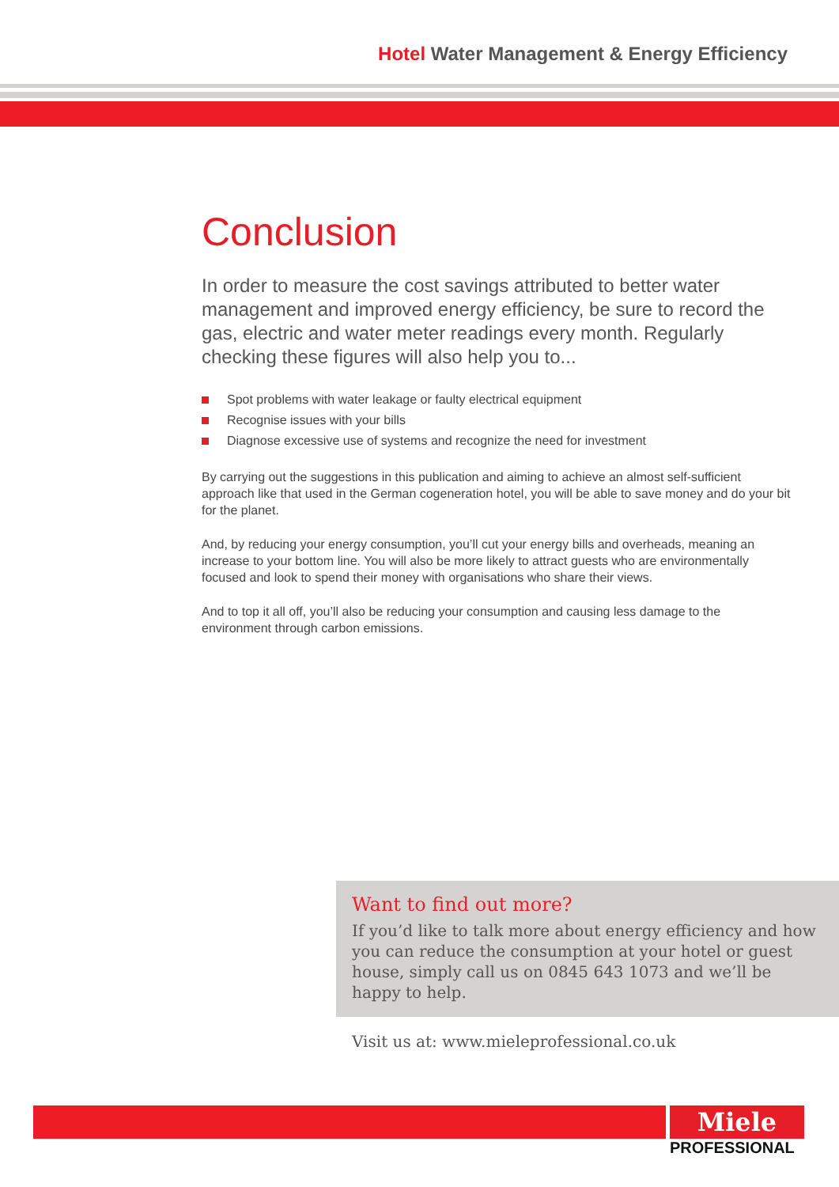Hotel Water Management & Energy Efficiency
Conclusion
In order to measure the cost savings attributed to better water management and improved energy efficiency, be sure to record the gas, electric and water meter readings every month. Regularly checking these figures will also help you to...
Spot problems with water leakage or faulty electrical equipment
Recognise issues with your bills
Diagnose excessive use of systems and recognize the need for investment
By carrying out the suggestions in this publication and aiming to achieve an almost self-sufficient approach like that used in the German cogeneration hotel, you will be able to save money and do your bit for the planet.
And, by reducing your energy consumption, you’ll cut your energy bills and overheads, meaning an increase to your bottom line. You will also be more likely to attract guests who are environmentally focused and look to spend their money with organisations who share their views.
And to top it all off, you’ll also be reducing your consumption and causing less damage to the environment through carbon emissions.
Want to find out more?
If you’d like to talk more about energy efficiency and how you can reduce the consumption at your hotel or guest house, simply call us on 0845 643 1073 and we’ll be happy to help.
Visit us at: www.mieleprofessional.co.uk
Miele
PROFESSIONAL